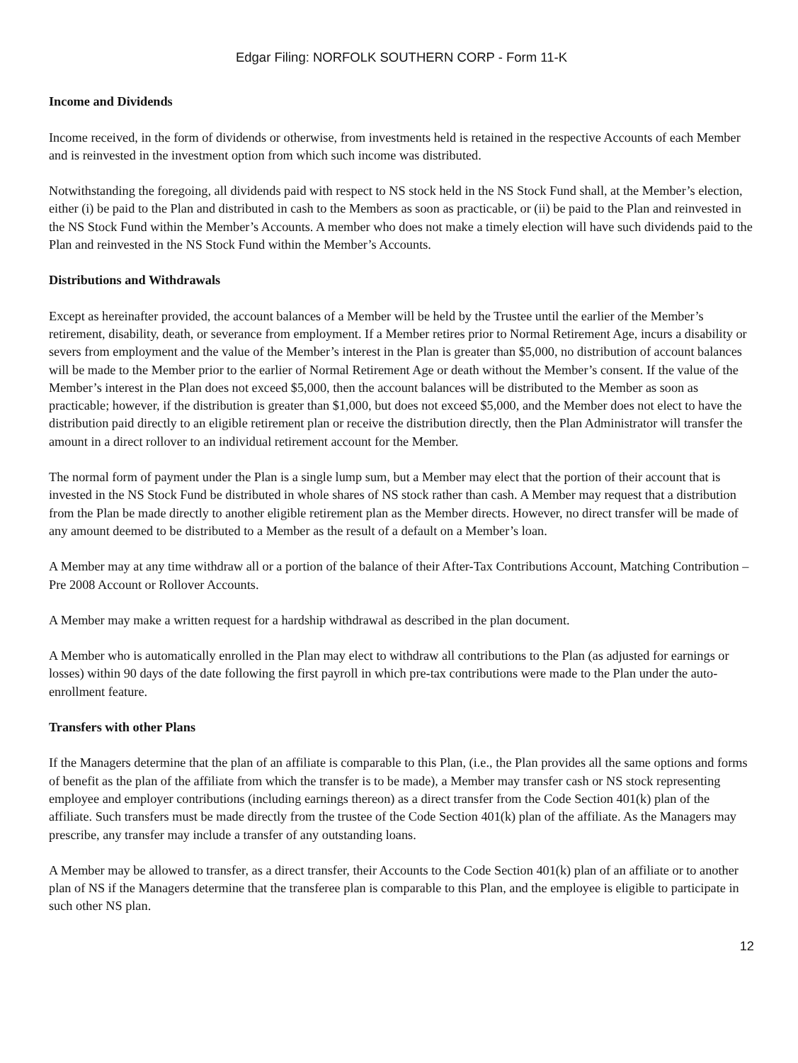Edgar Filing: NORFOLK SOUTHERN CORP - Form 11-K
Income and Dividends
Income received, in the form of dividends or otherwise, from investments held is retained in the respective Accounts of each Member and is reinvested in the investment option from which such income was distributed.
Notwithstanding the foregoing, all dividends paid with respect to NS stock held in the NS Stock Fund shall, at the Member’s election, either (i) be paid to the Plan and distributed in cash to the Members as soon as practicable, or (ii) be paid to the Plan and reinvested in the NS Stock Fund within the Member’s Accounts. A member who does not make a timely election will have such dividends paid to the Plan and reinvested in the NS Stock Fund within the Member’s Accounts.
Distributions and Withdrawals
Except as hereinafter provided, the account balances of a Member will be held by the Trustee until the earlier of the Member’s retirement, disability, death, or severance from employment. If a Member retires prior to Normal Retirement Age, incurs a disability or severs from employment and the value of the Member’s interest in the Plan is greater than $5,000, no distribution of account balances will be made to the Member prior to the earlier of Normal Retirement Age or death without the Member’s consent. If the value of the Member’s interest in the Plan does not exceed $5,000, then the account balances will be distributed to the Member as soon as practicable; however, if the distribution is greater than $1,000, but does not exceed $5,000, and the Member does not elect to have the distribution paid directly to an eligible retirement plan or receive the distribution directly, then the Plan Administrator will transfer the amount in a direct rollover to an individual retirement account for the Member.
The normal form of payment under the Plan is a single lump sum, but a Member may elect that the portion of their account that is invested in the NS Stock Fund be distributed in whole shares of NS stock rather than cash. A Member may request that a distribution from the Plan be made directly to another eligible retirement plan as the Member directs. However, no direct transfer will be made of any amount deemed to be distributed to a Member as the result of a default on a Member’s loan.
A Member may at any time withdraw all or a portion of the balance of their After-Tax Contributions Account, Matching Contribution – Pre 2008 Account or Rollover Accounts.
A Member may make a written request for a hardship withdrawal as described in the plan document.
A Member who is automatically enrolled in the Plan may elect to withdraw all contributions to the Plan (as adjusted for earnings or losses) within 90 days of the date following the first payroll in which pre-tax contributions were made to the Plan under the auto-enrollment feature.
Transfers with other Plans
If the Managers determine that the plan of an affiliate is comparable to this Plan, (i.e., the Plan provides all the same options and forms of benefit as the plan of the affiliate from which the transfer is to be made), a Member may transfer cash or NS stock representing employee and employer contributions (including earnings thereon) as a direct transfer from the Code Section 401(k) plan of the affiliate. Such transfers must be made directly from the trustee of the Code Section 401(k) plan of the affiliate. As the Managers may prescribe, any transfer may include a transfer of any outstanding loans.
A Member may be allowed to transfer, as a direct transfer, their Accounts to the Code Section 401(k) plan of an affiliate or to another plan of NS if the Managers determine that the transferee plan is comparable to this Plan, and the employee is eligible to participate in such other NS plan.
12